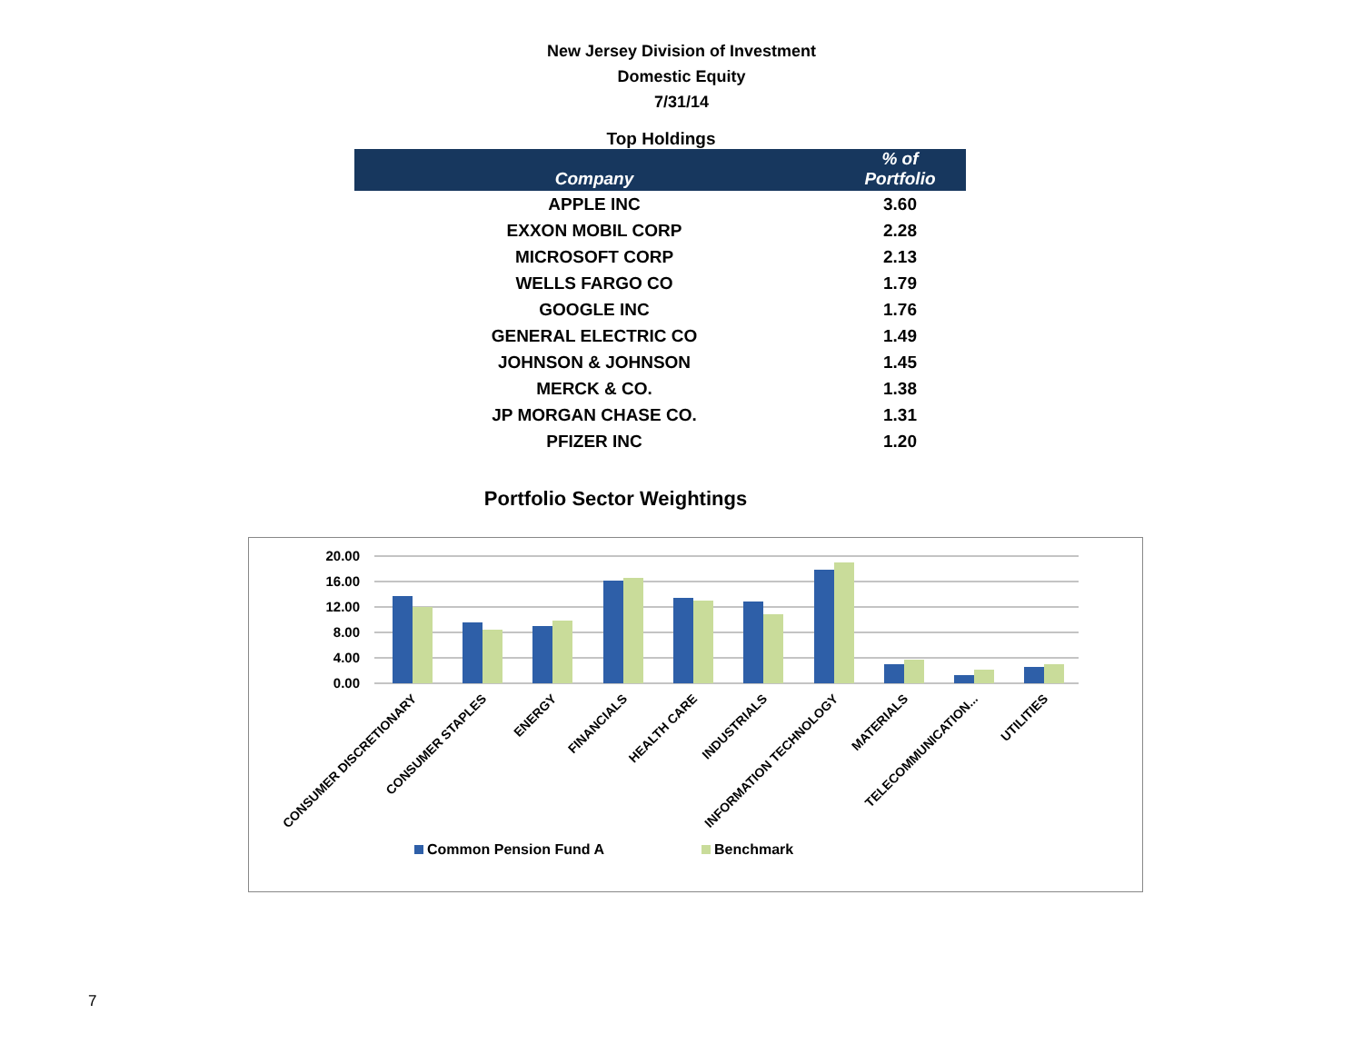New Jersey Division of Investment
Domestic Equity
7/31/14
Top Holdings
| Company | % of Portfolio |
| --- | --- |
| APPLE INC | 3.60 |
| EXXON MOBIL CORP | 2.28 |
| MICROSOFT CORP | 2.13 |
| WELLS FARGO CO | 1.79 |
| GOOGLE INC | 1.76 |
| GENERAL ELECTRIC CO | 1.49 |
| JOHNSON & JOHNSON | 1.45 |
| MERCK & CO. | 1.38 |
| JP MORGAN CHASE CO. | 1.31 |
| PFIZER INC | 1.20 |
Portfolio Sector Weightings
20.00
16.00
12.00
8.00
4.00
0.00
CONSUMER DISCRETIONARY
CONSUMER STAPLES
ENERGY
FINANCIALS
HEALTH CARE
INDUSTRIALS
INFORMATION TECHNOLOGY
MATERIALS
TELECOMMUNICATION...
UTILITIES
Common Pension Fund A
Benchmark
7